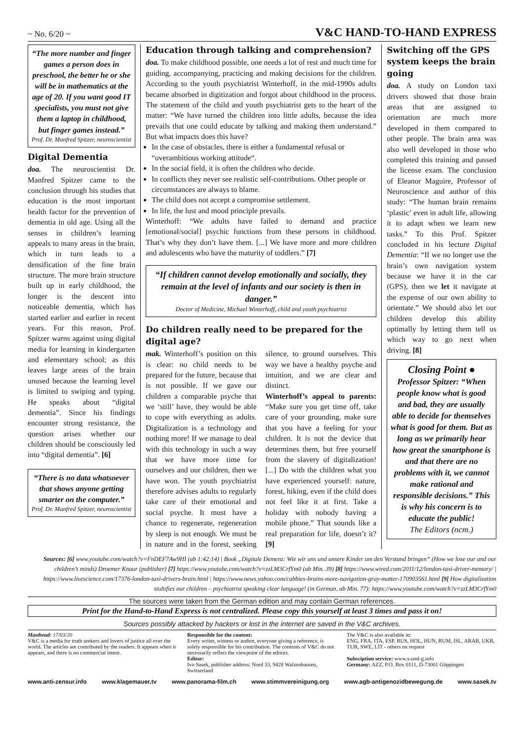~ No. 6/20 ~ V&C HAND-TO-HAND EXPRESS
“The more number and finger games a person does in preschool, the better he or she will be in mathematics at the age of 20. If you want good IT specialists, you must not give them a laptop in childhood, but finger games instead.”
Prof. Dr. Manfred Spitzer, neuroscientist
Digital Dementia
doa. The neuroscientist Dr. Manfred Spitzer came to the conclusion through his studies that education is the most important health factor for the prevention of dementia in old age. Using all the senses in children’s learning appeals to many areas in the brain, which in turn leads to a densification of the fine brain structure. The more brain structure built up in early childhood, the longer is the descent into noticeable dementia, which has started earlier and earlier in recent years. For this reason, Prof. Spitzer warns against using digital media for learning in kindergarten and elementary school; as this leaves large areas of the brain unused because the learning level is limited to swiping and typing. He speaks about “digital dementia”. Since his findings encounter strong resistance, the question arises whether our children should be consciously led into “digital dementia”. [6]
“There is no data whatsoever that shows anyone getting smarter on the computer.”
Prof. Dr. Manfred Spitzer, neuroscientist
Education through talking and comprehension?
doa. To make childhood possible, one needs a lot of rest and much time for guiding, accompanying, practicing and making decisions for the children. According to the youth psychiatrist Winterhoff, in the mid-1990s adults became absorbed in digitization and forgot about childhood in the process. The statement of the child and youth psychiatrist gets to the heart of the matter: “We have turned the children into little adults, because the idea prevails that one could educate by talking and making them understand.” But what impacts does this have?
In the case of obstacles, there is either a fundamental refusal or “overambitious working attitude“.
In the social field, it is often the children who decide.
In conflicts they never see realistic self-contributions. Other people or circumstances are always to blame.
The child does not accept a compromise settlement.
In life, the lust and mood principle prevails.
Winterhoff: “We adults have failed to demand and practice [emotional/social] psychic functions from these persons in childhood. That’s why they don’t have them. [...] We have more and more children and adolescents who have the maturity of toddlers.” [7]
“If children cannot develop emotionally and socially, they remain at the level of infants and our society is then in danger.”
Doctor of Medicine, Michael Winterhoff, child and youth psychiatrist
Do children really need to be prepared for the digital age?
mak. Winterhoff’s position on this is clear: no child needs to be prepared for the future, because that is not possible. If we gave our children a comparable psyche that we ‘still’ have, they would be able to cope with everything as adults. Digitalization is a technology and nothing more! If we manage to deal with this technology in such a way that we have more time for ourselves and our children, then we have won. The youth psychiatrist therefore advises adults to regularly take care of their emotional and social psyche. It must have a chance to regenerate, regeneration by sleep is not enough. We must be in nature and in the forest, seeking silence, to ground ourselves. This way we have a healthy psyche and intuition, and we are clear and distinct.
Winterhoff’s appeal to parents: “Make sure you get time off, take care of your grounding, make sure that you have a feeling for your children. It is not the device that determines them, but free yourself from the slavery of digitalization! [...] Do with the children what you have experienced yourself: nature, forest, hiking, even if the child does not feel like it at first. Take a holiday with nobody having a mobile phone.” That sounds like a real preparation for life, doesn’t it? [9]
Switching off the GPS system keeps the brain going
doa. A study on London taxi drivers showed that those brain areas that are assigned to orientation are much more developed in them compared to other people. The brain area was also well developed in those who completed this training and passed the license exam. The conclusion of Eleanor Maguire, Professor of Neuroscience and author of this study: “The human brain remains ‘plastic’ even in adult life, allowing it to adapt when we learn new tasks.” To this Prof. Spitzer concluded in his lecture Digital Dementia: “If we no longer use the brain’s own navigation system because we have it in the car (GPS), then we let it navigate at the expense of our own ability to orientate.” We should also let our children develop this ability optimally by letting them tell us which way to go next when driving. [8]
Closing Point ●
Professor Spitzer: “When people know what is good and bad, they are usually able to decide for themselves what is good for them. But as long as we primarily hear how great the smartphone is and that there are no problems with it, we cannot make rational and responsible decisions.” This is why his concern is to educate the public!
The Editors (ncm.)
Sources: [6] www.youtube.com/watch?v=FnDEF7Aw9HI (ab 1:42:14) | Book „Digitale Demenz: Wie wir uns und unsere Kinder um den Verstand bringen“ (How we lose our and our children’s minds) Droemer Knaur (publisher) [7] https://www.youtube.com/watch?v=zzLM3CrfYm0 (ab Min. 39) [8] https://www.wired.com/2011/12/london-taxi-driver-memory/ | https://www.livescience.com/17376-london-taxi-drivers-brain.html | https://www.news.yahoo.com/cabbies-brains-more-navigation-gray-matter-170903561.html [9] How digitalization stultifies our children – psychiatrist speaking clear language! (in German, ab Min. 77): https://www.youtube.com/watch?v=zzLM3CrfYm0
The sources were taken from the German edition and may contain German references.
Print for the Hand-to-Hand Express is not centralized. Please copy this yourself at least 3 times and pass it on!
Sources possibly attacked by hackers or lost in the internet are saved in the V&C archives.
Masthead: 17/03/20
V&C is a media for truth seekers and lovers of justice all over the world. The articles are contributed by the readers. It appears when it appears, and there is no commercial intent.
Responsible for the content:
Every writer, witness or author, everyone giving a reference, is solely responsible for his contribution. The contents of V&C do not necessarily reflect the viewpoint of the editors.
Editor:
Ivo Sasek, publisher address: Nord 33, 9428 Walzenhausen, Switzerland
The V&C is also available in:
ENG, FRA, ITA, ESP, RUS, HOL, HUN, RUM, ISL, ARAB, UKR, TUR, SWE, LIT - others on request
Subsciption service: www.s-und-g.info
Germany: AZZ, P.O. Box 0111, D-73001 Göppingen
www.anti-zensur.info www.klagemauer.tv www.panorama-film.ch www.stimmvereinigung.org www.agb-antigenozidbewegung.de www.sasek.tv